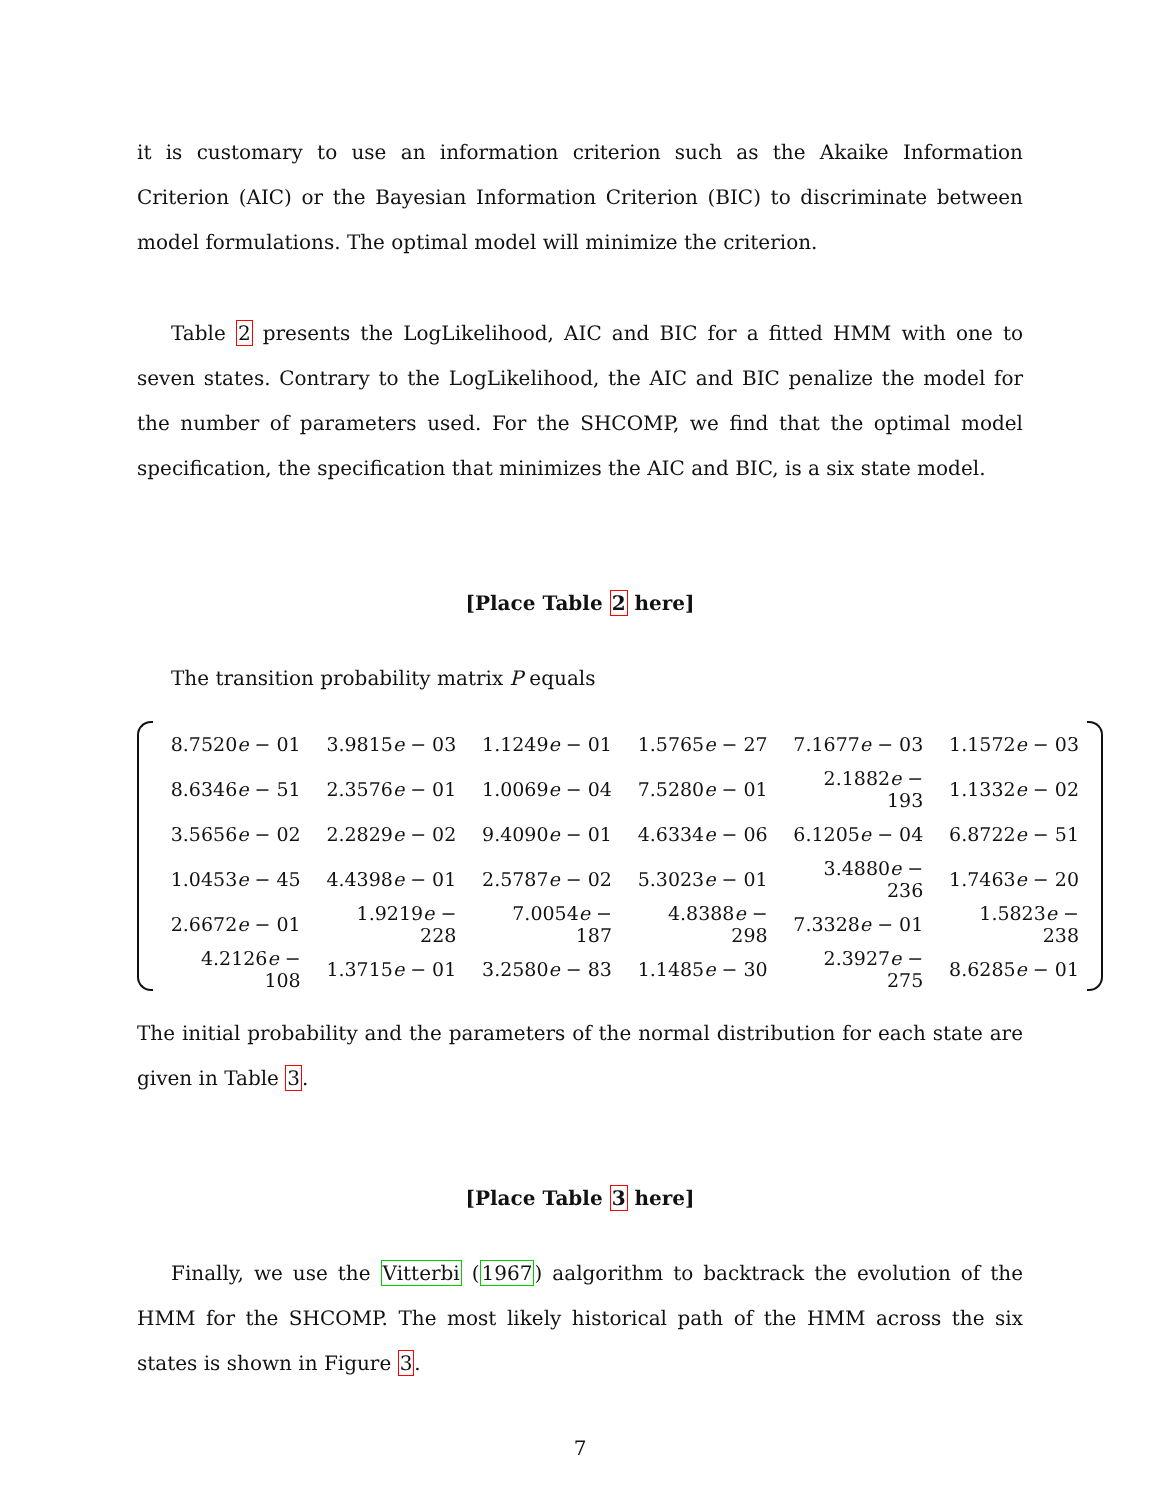it is customary to use an information criterion such as the Akaike Information Criterion (AIC) or the Bayesian Information Criterion (BIC) to discriminate between model formulations. The optimal model will minimize the criterion.
Table 2 presents the LogLikelihood, AIC and BIC for a fitted HMM with one to seven states. Contrary to the LogLikelihood, the AIC and BIC penalize the model for the number of parameters used. For the SHCOMP, we find that the optimal model specification, the specification that minimizes the AIC and BIC, is a six state model.
[Place Table 2 here]
The transition probability matrix P equals
| 8.7520 e − 01 | 3.9815 e − 03 | 1.1249 e − 01 | 1.5765 e − 27 | 7.1677 e − 03 | 1.1572 e − 03 |
| 8.6346 e − 51 | 2.3576 e − 01 | 1.0069 e − 04 | 7.5280 e − 01 | 2.1882 e − 193 | 1.1332 e − 02 |
| 3.5656 e − 02 | 2.2829 e − 02 | 9.4090 e − 01 | 4.6334 e − 06 | 6.1205 e − 04 | 6.8722 e − 51 |
| 1.0453 e − 45 | 4.4398 e − 01 | 2.5787 e − 02 | 5.3023 e − 01 | 3.4880 e − 236 | 1.7463 e − 20 |
| 2.6672 e − 01 | 1.9219 e − 228 | 7.0054 e − 187 | 4.8388 e − 298 | 7.3328 e − 01 | 1.5823 e − 238 |
| 4.2126 e − 108 | 1.3715 e − 01 | 3.2580 e − 83 | 1.1485 e − 30 | 2.3927 e − 275 | 8.6285 e − 01 |
The initial probability and the parameters of the normal distribution for each state are given in Table 3.
[Place Table 3 here]
Finally, we use the Vitterbi (1967) aalgorithm to backtrack the evolution of the HMM for the SHCOMP. The most likely historical path of the HMM across the six states is shown in Figure 3.
7